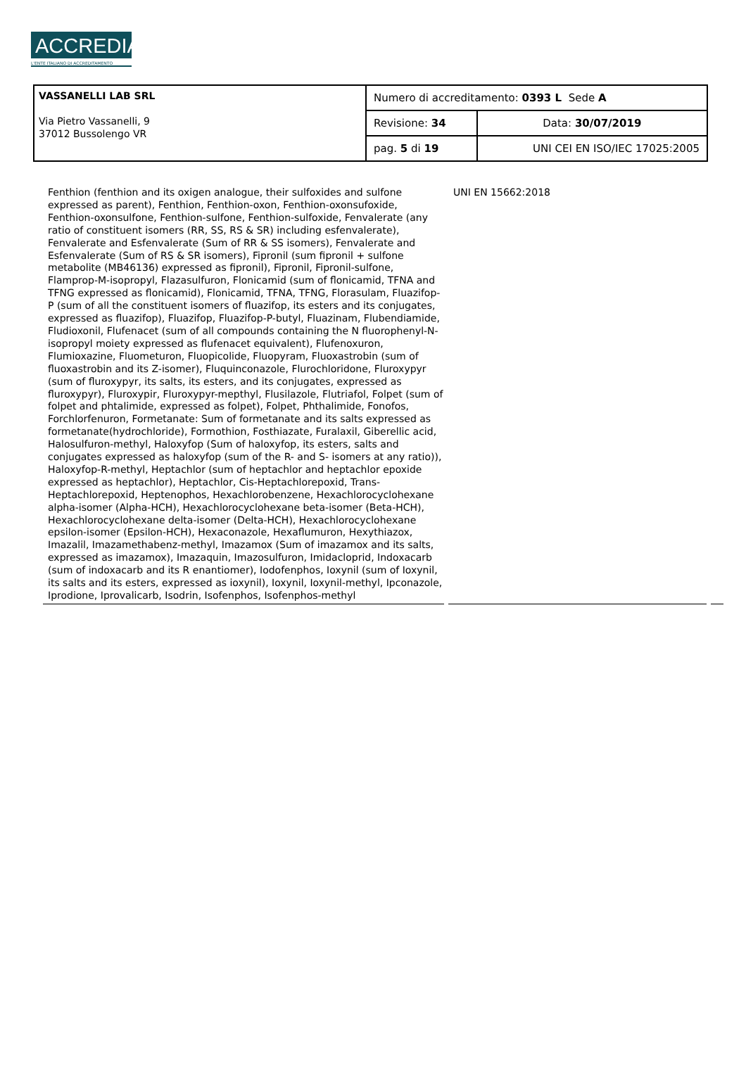ACCREDIA
L'ENTE ITALIANO DI ACCREDITAMENTO
| VASSANELLI LAB SRL Via Pietro Vassanelli, 9 37012 Bussolengo VR | Numero di accreditamento: 0393 L Sede A | |
| | Revisione: 34 | Data: 30/07/2019 |
| | pag. 5 di 19 | UNI CEI EN ISO/IEC 17025:2005 |
| Fenthion (fenthion and its oxigen analogue, their sulfoxides and sulfone expressed as parent), Fenthion, Fenthion-oxon, Fenthion-oxonsufoxide, Fenthion-oxonsulfone, Fenthion-sulfone, Fenthion-sulfoxide, Fenvalerate (any ratio of constituent isomers (RR, SS, RS & SR) including esfenvalerate), Fenvalerate and Esfenvalerate (Sum of RR & SS isomers), Fenvalerate and Esfenvalerate (Sum of RS & SR isomers), Fipronil (sum fipronil + sulfone metabolite (MB46136) expressed as fipronil), Fipronil, Fipronil-sulfone, Flamprop-M-isopropyl, Flazasulfuron, Flonicamid (sum of flonicamid, TFNA and TFNG expressed as flonicamid), Flonicamid, TFNA, TFNG, Florasulam, Fluazifop-P (sum of all the constituent isomers of fluazifop, its esters and its conjugates, expressed as fluazifop), Fluazifop, Fluazifop-P-butyl, Fluazinam, Flubendiamide, Fludioxonil, Flufenacet (sum of all compounds containing the N fluorophenyl-N-isopropyl moiety expressed as flufenacet equivalent), Flufenoxuron, Flumioxazine, Fluometuron, Fluopicolide, Fluopyram, Fluoxastrobin (sum of fluoxastrobin and its Z-isomer), Fluquinconazole, Flurochloridone, Fluroxypyr (sum of fluroxypyr, its salts, its esters, and its conjugates, expressed as fluroxypyr), Fluroxypir, Fluroxypyr-mepthyl, Flusilazole, Flutriafol, Folpet (sum of folpet and phtalimide, expressed as folpet), Folpet, Phthalimide, Fonofos, Forchlorfenuron, Formetanate: Sum of formetanate and its salts expressed as formetanate(hydrochloride), Formothion, Fosthiazate, Furalaxil, Giberellic acid, Halosulfuron-methyl, Haloxyfop (Sum of haloxyfop, its esters, salts and conjugates expressed as haloxyfop (sum of the R- and S- isomers at any ratio)), Haloxyfop-R-methyl, Heptachlor (sum of heptachlor and heptachlor epoxide expressed as heptachlor), Heptachlor, Cis-Heptachlorepoxid, Trans-Heptachlorepoxid, Heptenophos, Hexachlorobenzene, Hexachlorocyclohexane alpha-isomer (Alpha-HCH), Hexachlorocyclohexane beta-isomer (Beta-HCH), Hexachlorocyclohexane delta-isomer (Delta-HCH), Hexachlorocyclohexane epsilon-isomer (Epsilon-HCH), Hexaconazole, Hexaflumuron, Hexythiazox, Imazalil, Imazamethabenz-methyl, Imazamox (Sum of imazamox and its salts, expressed as imazamox), Imazaquin, Imazosulfuron, Imidacloprid, Indoxacarb (sum of indoxacarb and its R enantiomer), Iodofenphos, Ioxynil (sum of Ioxynil, its salts and its esters, expressed as ioxynil), Ioxynil, Ioxynil-methyl, Ipconazole, Iprodione, Iprovalicarb, Isodrin, Isofenphos, Isofenphos-methyl | UNI EN 15662:2018 | |